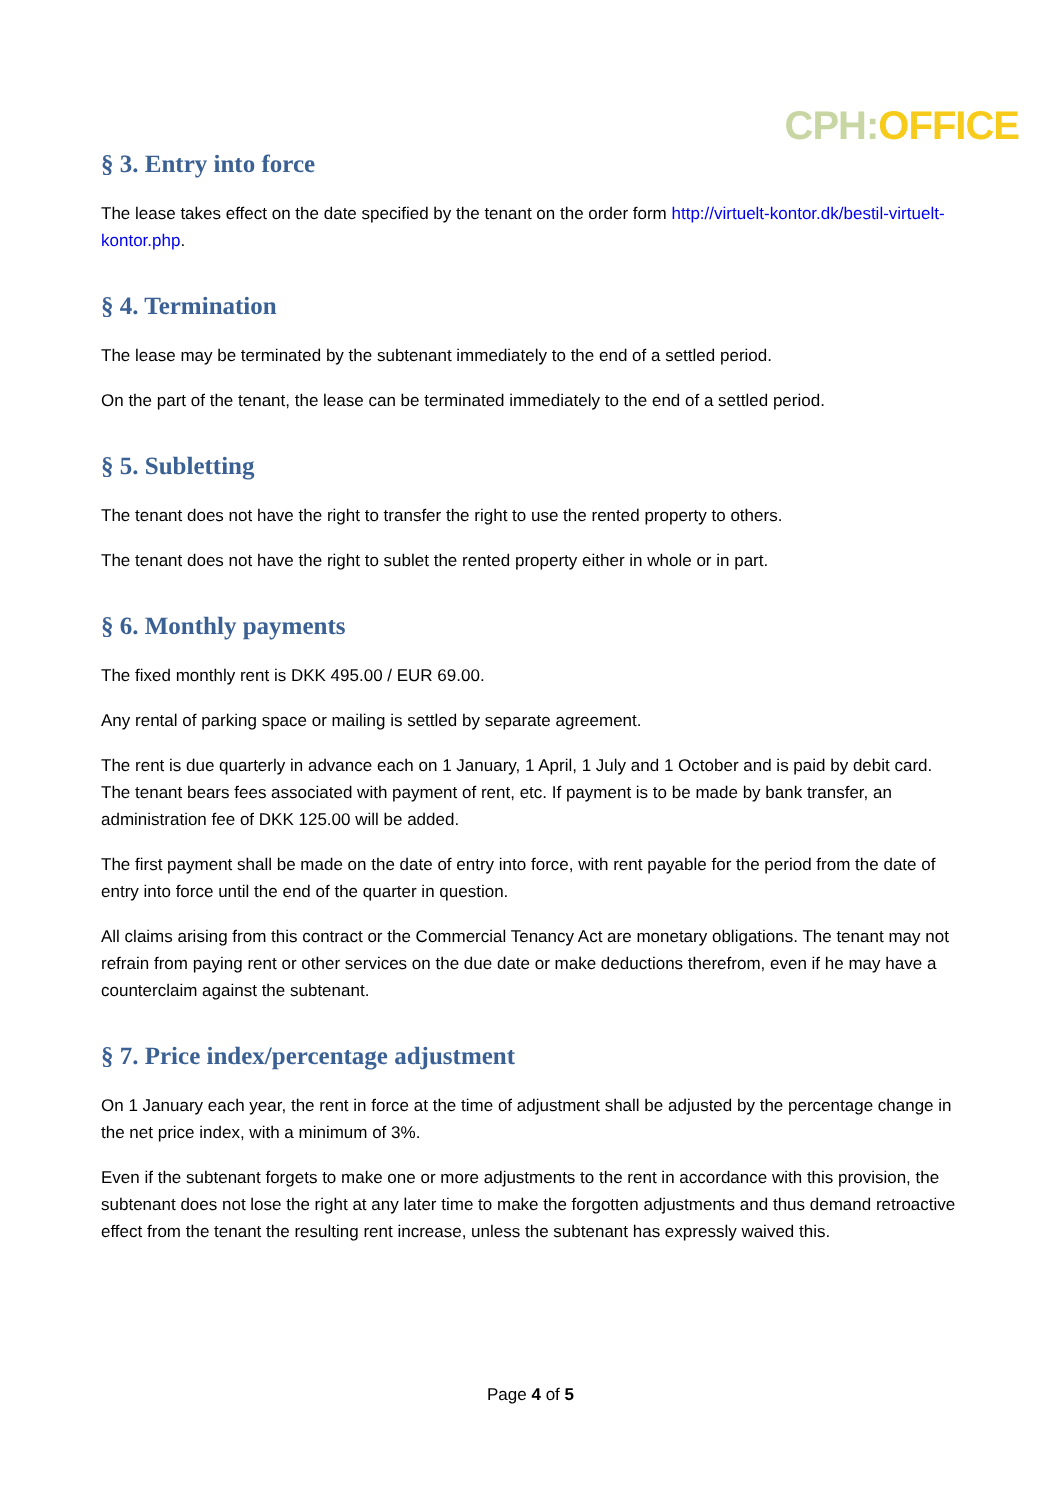CPH: OFFICE
§ 3. Entry into force
The lease takes effect on the date specified by the tenant on the order form http://virtuelt-kontor.dk/bestil-virtuelt-kontor.php.
§ 4. Termination
The lease may be terminated by the subtenant immediately to the end of a settled period.
On the part of the tenant, the lease can be terminated immediately to the end of a settled period.
§ 5. Subletting
The tenant does not have the right to transfer the right to use the rented property to others.
The tenant does not have the right to sublet the rented property either in whole or in part.
§ 6. Monthly payments
The fixed monthly rent is DKK 495.00 / EUR 69.00.
Any rental of parking space or mailing is settled by separate agreement.
The rent is due quarterly in advance each on 1 January, 1 April, 1 July and 1 October and is paid by debit card. The tenant bears fees associated with payment of rent, etc. If payment is to be made by bank transfer, an administration fee of DKK 125.00 will be added.
The first payment shall be made on the date of entry into force, with rent payable for the period from the date of entry into force until the end of the quarter in question.
All claims arising from this contract or the Commercial Tenancy Act are monetary obligations. The tenant may not refrain from paying rent or other services on the due date or make deductions therefrom, even if he may have a counterclaim against the subtenant.
§ 7. Price index/percentage adjustment
On 1 January each year, the rent in force at the time of adjustment shall be adjusted by the percentage change in the net price index, with a minimum of 3%.
Even if the subtenant forgets to make one or more adjustments to the rent in accordance with this provision, the subtenant does not lose the right at any later time to make the forgotten adjustments and thus demand retroactive effect from the tenant the resulting rent increase, unless the subtenant has expressly waived this.
Page 4 of 5